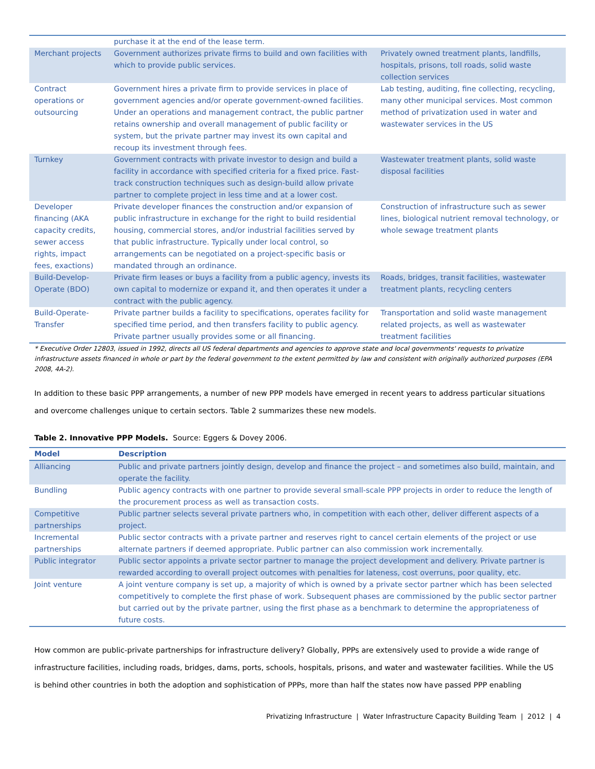| | purchase it at the end of the lease term. | |
| Merchant projects | Government authorizes private firms to build and own facilities with which to provide public services. | Privately owned treatment plants, landfills, hospitals, prisons, toll roads, solid waste collection services |
| Contract operations or outsourcing | Government hires a private firm to provide services in place of government agencies and/or operate government-owned facilities. Under an operations and management contract, the public partner retains ownership and overall management of public facility or system, but the private partner may invest its own capital and recoup its investment through fees. | Lab testing, auditing, fine collecting, recycling, many other municipal services. Most common method of privatization used in water and wastewater services in the US |
| Turnkey | Government contracts with private investor to design and build a facility in accordance with specified criteria for a fixed price. Fast-track construction techniques such as design-build allow private partner to complete project in less time and at a lower cost. | Wastewater treatment plants, solid waste disposal facilities |
| Developer financing (AKA capacity credits, sewer access rights, impact fees, exactions) | Private developer finances the construction and/or expansion of public infrastructure in exchange for the right to build residential housing, commercial stores, and/or industrial facilities served by that public infrastructure. Typically under local control, so arrangements can be negotiated on a project-specific basis or mandated through an ordinance. | Construction of infrastructure such as sewer lines, biological nutrient removal technology, or whole sewage treatment plants |
| Build-Develop-Operate (BDO) | Private firm leases or buys a facility from a public agency, invests its own capital to modernize or expand it, and then operates it under a contract with the public agency. | Roads, bridges, transit facilities, wastewater treatment plants, recycling centers |
| Build-Operate-Transfer | Private partner builds a facility to specifications, operates facility for specified time period, and then transfers facility to public agency. Private partner usually provides some or all financing. | Transportation and solid waste management related projects, as well as wastewater treatment facilities |
* Executive Order 12803, issued in 1992, directs all US federal departments and agencies to approve state and local governments' requests to privatize infrastructure assets financed in whole or part by the federal government to the extent permitted by law and consistent with originally authorized purposes (EPA 2008, 4A-2).
In addition to these basic PPP arrangements, a number of new PPP models have emerged in recent years to address particular situations and overcome challenges unique to certain sectors. Table 2 summarizes these new models.
Table 2. Innovative PPP Models. Source: Eggers & Dovey 2006.
| Model | Description |
| --- | --- |
| Alliancing | Public and private partners jointly design, develop and finance the project – and sometimes also build, maintain, and operate the facility. |
| Bundling | Public agency contracts with one partner to provide several small-scale PPP projects in order to reduce the length of the procurement process as well as transaction costs. |
| Competitive partnerships | Public partner selects several private partners who, in competition with each other, deliver different aspects of a project. |
| Incremental partnerships | Public sector contracts with a private partner and reserves right to cancel certain elements of the project or use alternate partners if deemed appropriate. Public partner can also commission work incrementally. |
| Public integrator | Public sector appoints a private sector partner to manage the project development and delivery. Private partner is rewarded according to overall project outcomes with penalties for lateness, cost overruns, poor quality, etc. |
| Joint venture | A joint venture company is set up, a majority of which is owned by a private sector partner which has been selected competitively to complete the first phase of work. Subsequent phases are commissioned by the public sector partner but carried out by the private partner, using the first phase as a benchmark to determine the appropriateness of future costs. |
How common are public-private partnerships for infrastructure delivery? Globally, PPPs are extensively used to provide a wide range of infrastructure facilities, including roads, bridges, dams, ports, schools, hospitals, prisons, and water and wastewater facilities. While the US is behind other countries in both the adoption and sophistication of PPPs, more than half the states now have passed PPP enabling
Privatizing Infrastructure | Water Infrastructure Capacity Building Team | 2012 | 4